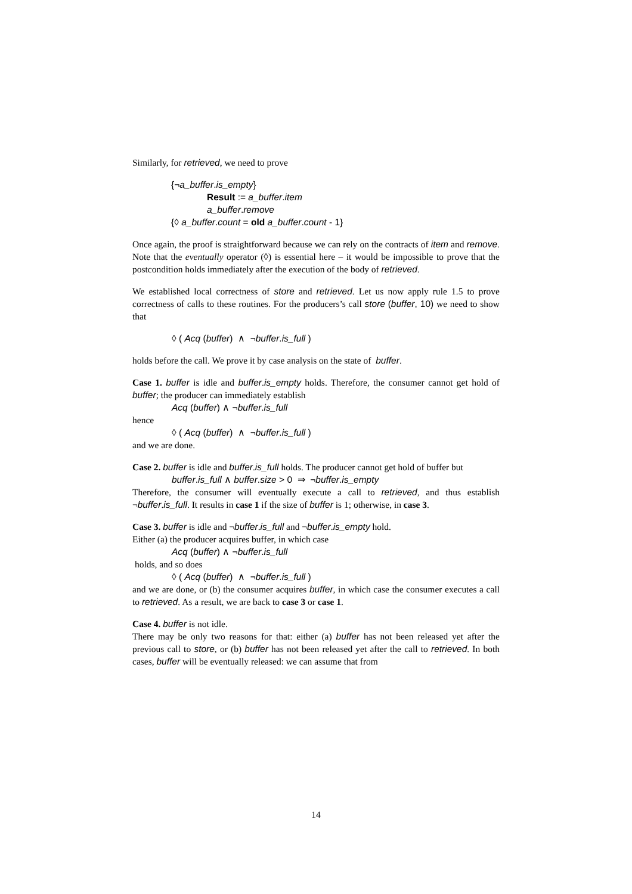Similarly, for retrieved, we need to prove
{¬a_buffer.is_empty}
Result := a_buffer.item
a_buffer.remove
{◊ a_buffer.count = old a_buffer.count - 1}
Once again, the proof is straightforward because we can rely on the contracts of item and remove. Note that the eventually operator (◊) is essential here – it would be impossible to prove that the postcondition holds immediately after the execution of the body of retrieved.
We established local correctness of store and retrieved. Let us now apply rule 1.5 to prove correctness of calls to these routines. For the producers’s call store (buffer, 10) we need to show that
◊ ( Acq (buffer) ∧ ¬buffer.is_full )
holds before the call. We prove it by case analysis on the state of buffer.
Case 1. buffer is idle and buffer.is_empty holds. Therefore, the consumer cannot get hold of buffer; the producer can immediately establish
Acq (buffer) ∧ ¬buffer.is_full
hence
◊ ( Acq (buffer) ∧ ¬buffer.is_full )
and we are done.
Case 2. buffer is idle and buffer.is_full holds. The producer cannot get hold of buffer but
buffer.is_full ∧ buffer.size > 0 ⇒ ¬buffer.is_empty
Therefore, the consumer will eventually execute a call to retrieved, and thus establish ¬buffer.is_full. It results in case 1 if the size of buffer is 1; otherwise, in case 3.
Case 3. buffer is idle and ¬buffer.is_full and ¬buffer.is_empty hold.
Either (a) the producer acquires buffer, in which case
Acq (buffer) ∧ ¬buffer.is_full
holds, and so does
◊ ( Acq (buffer) ∧ ¬buffer.is_full )
and we are done, or (b) the consumer acquires buffer, in which case the consumer executes a call to retrieved. As a result, we are back to case 3 or case 1.
Case 4. buffer is not idle.
There may be only two reasons for that: either (a) buffer has not been released yet after the previous call to store, or (b) buffer has not been released yet after the call to retrieved. In both cases, buffer will be eventually released: we can assume that from
14